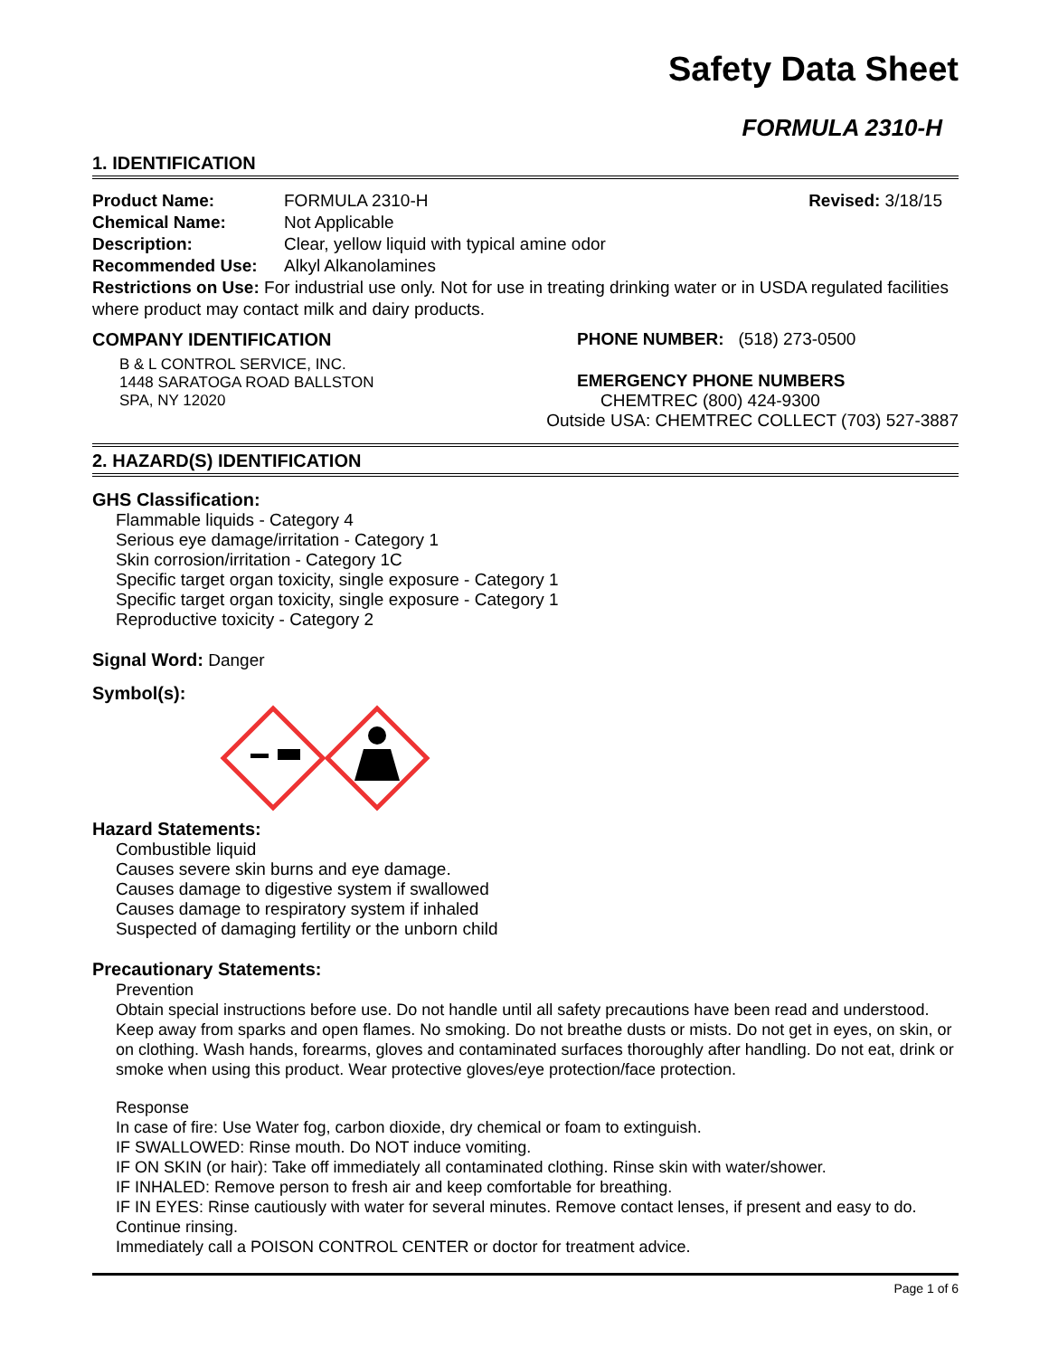Safety Data Sheet
FORMULA 2310-H
1. IDENTIFICATION
Product Name: FORMULA 2310-H Revised: 3/18/15
Chemical Name: Not Applicable
Description: Clear, yellow liquid with typical amine odor
Recommended Use: Alkyl Alkanolamines
Restrictions on Use: For industrial use only. Not for use in treating drinking water or in USDA regulated facilities where product may contact milk and dairy products.
COMPANY IDENTIFICATION
B & L CONTROL SERVICE, INC.
1448 SARATOGA ROAD BALLSTON
SPA, NY 12020
PHONE NUMBER: (518) 273-0500
EMERGENCY PHONE NUMBERS
CHEMTREC (800) 424-9300
Outside USA: CHEMTREC COLLECT (703) 527-3887
2. HAZARD(S) IDENTIFICATION
GHS Classification:
Flammable liquids - Category 4
Serious eye damage/irritation - Category 1
Skin corrosion/irritation - Category 1C
Specific target organ toxicity, single exposure - Category 1
Specific target organ toxicity, single exposure - Category 1
Reproductive toxicity - Category 2
Signal Word: Danger
Symbol(s):
Hazard Statements:
Combustible liquid
Causes severe skin burns and eye damage.
Causes damage to digestive system if swallowed
Causes damage to respiratory system if inhaled
Suspected of damaging fertility or the unborn child
Precautionary Statements:
Prevention
Obtain special instructions before use. Do not handle until all safety precautions have been read and understood. Keep away from sparks and open flames. No smoking. Do not breathe dusts or mists. Do not get in eyes, on skin, or on clothing. Wash hands, forearms, gloves and contaminated surfaces thoroughly after handling. Do not eat, drink or smoke when using this product. Wear protective gloves/eye protection/face protection.
Response
In case of fire: Use Water fog, carbon dioxide, dry chemical or foam to extinguish.
IF SWALLOWED: Rinse mouth. Do NOT induce vomiting.
IF ON SKIN (or hair): Take off immediately all contaminated clothing. Rinse skin with water/shower.
IF INHALED: Remove person to fresh air and keep comfortable for breathing.
IF IN EYES: Rinse cautiously with water for several minutes. Remove contact lenses, if present and easy to do. Continue rinsing.
Immediately call a POISON CONTROL CENTER or doctor for treatment advice.
Page 1 of 6